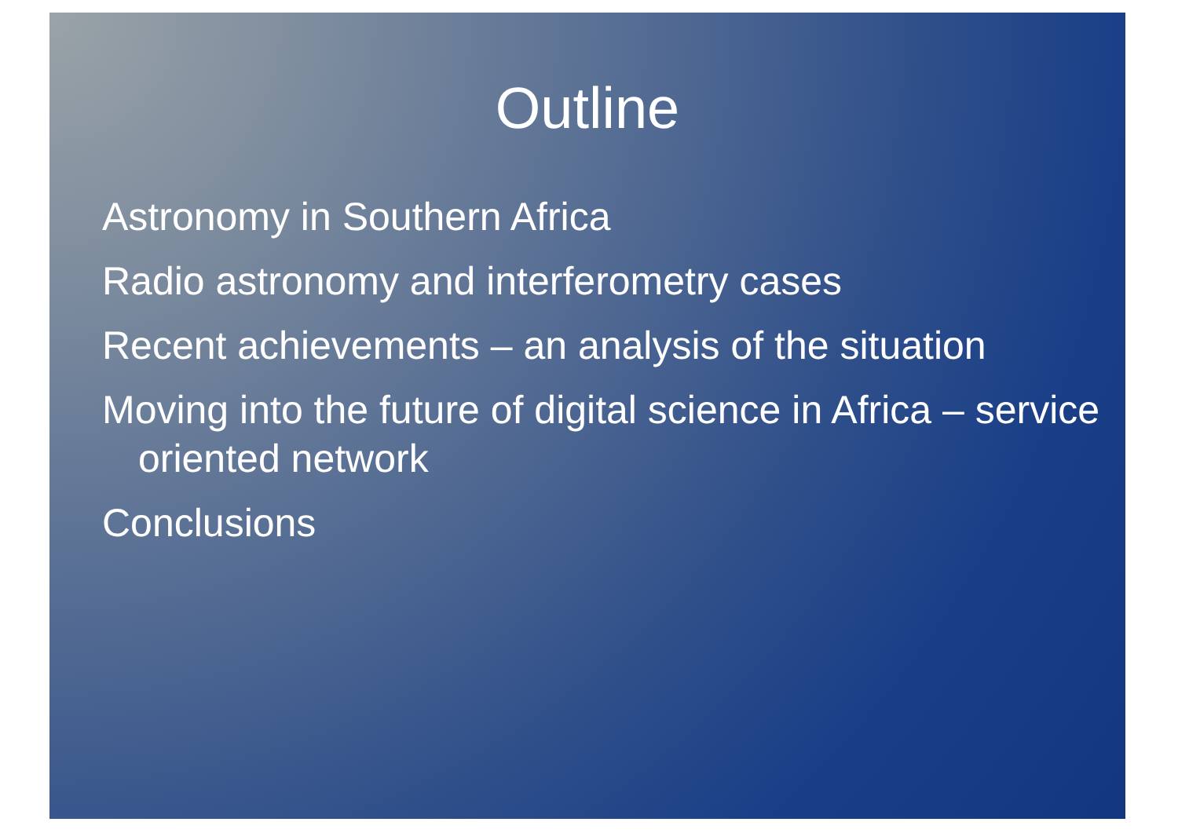Outline
Astronomy in Southern Africa
Radio astronomy and interferometry cases
Recent achievements – an analysis of the situation
Moving into the future of digital science in Africa – service oriented network
Conclusions